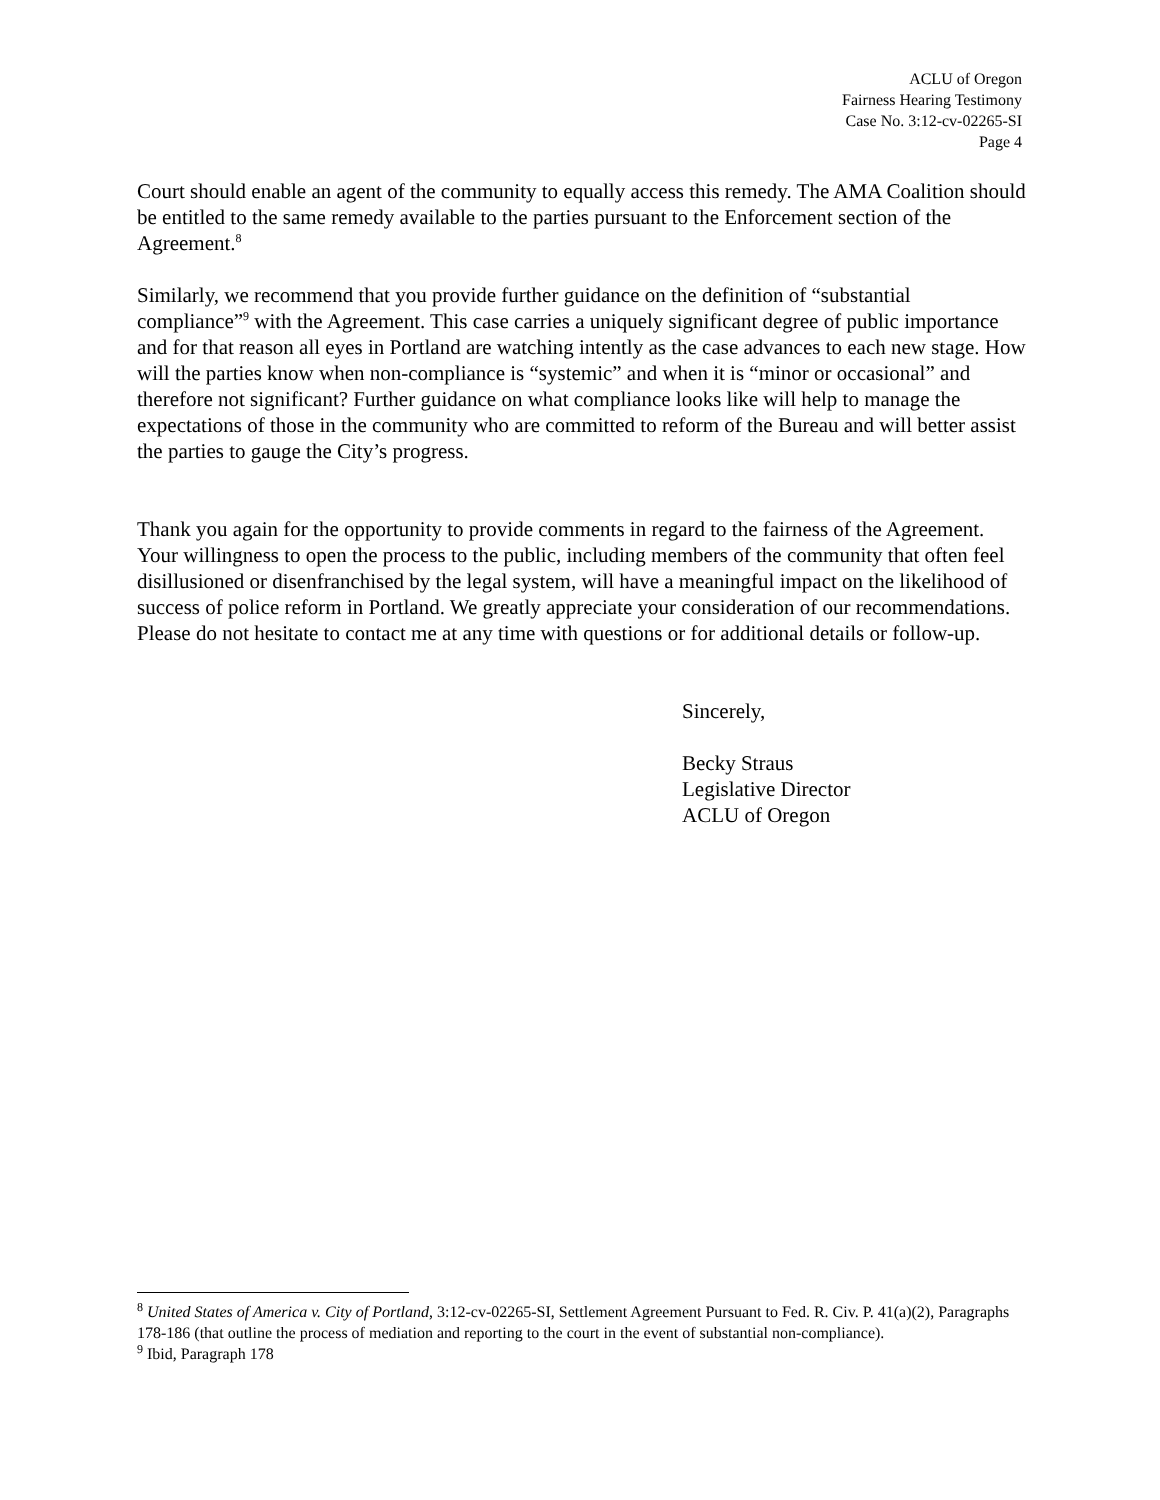ACLU of Oregon
Fairness Hearing Testimony
Case No. 3:12-cv-02265-SI
Page 4
Court should enable an agent of the community to equally access this remedy. The AMA Coalition should be entitled to the same remedy available to the parties pursuant to the Enforcement section of the Agreement.<sup>8</sup>
Similarly, we recommend that you provide further guidance on the definition of “substantial compliance”<sup>9</sup> with the Agreement. This case carries a uniquely significant degree of public importance and for that reason all eyes in Portland are watching intently as the case advances to each new stage. How will the parties know when non-compliance is “systemic” and when it is “minor or occasional” and therefore not significant? Further guidance on what compliance looks like will help to manage the expectations of those in the community who are committed to reform of the Bureau and will better assist the parties to gauge the City’s progress.
Thank you again for the opportunity to provide comments in regard to the fairness of the Agreement. Your willingness to open the process to the public, including members of the community that often feel disillusioned or disenfranchised by the legal system, will have a meaningful impact on the likelihood of success of police reform in Portland. We greatly appreciate your consideration of our recommendations. Please do not hesitate to contact me at any time with questions or for additional details or follow-up.
Sincerely,
Becky Straus
Legislative Director
ACLU of Oregon
<sup>8</sup> United States of America v. City of Portland, 3:12-cv-02265-SI, Settlement Agreement Pursuant to Fed. R. Civ. P. 41(a)(2), Paragraphs 178-186 (that outline the process of mediation and reporting to the court in the event of substantial non-compliance).
<sup>9</sup> Ibid, Paragraph 178